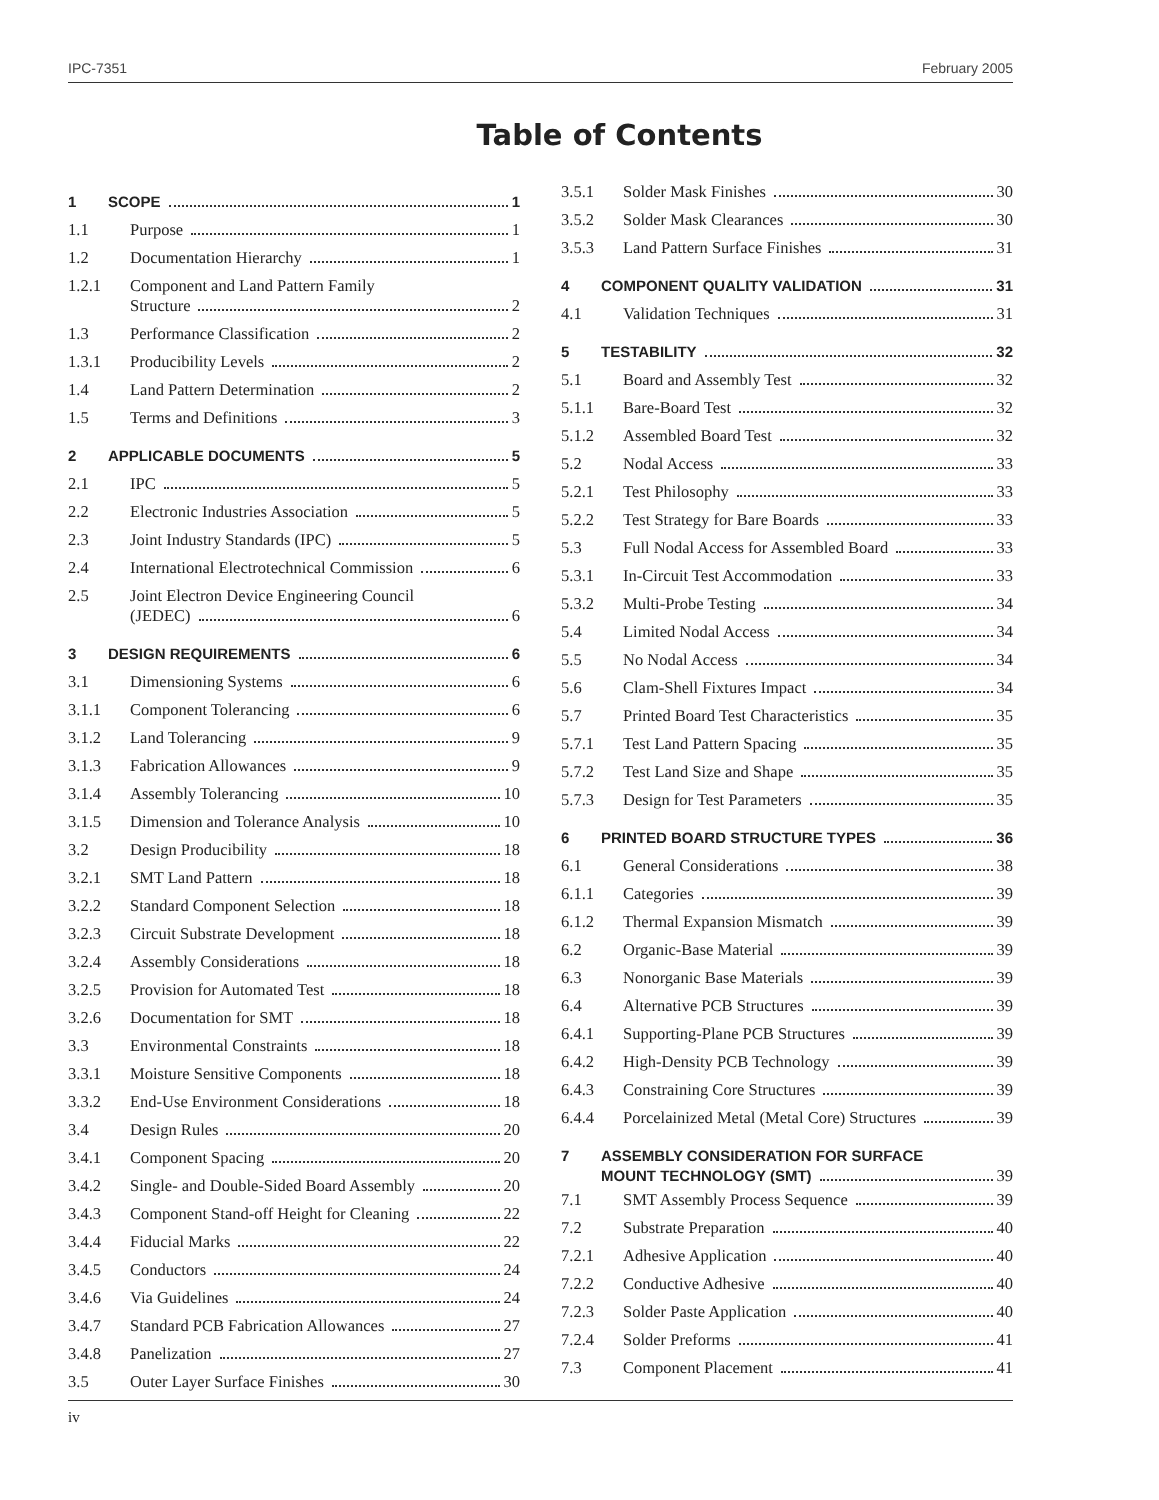IPC-7351 February 2005
Table of Contents
1 SCOPE 1
1.1 Purpose 1
1.2 Documentation Hierarchy 1
1.2.1 Component and Land Pattern Family
Structure 2
1.3 Performance Classification 2
1.3.1 Producibility Levels 2
1.4 Land Pattern Determination 2
1.5 Terms and Definitions 3
2 APPLICABLE DOCUMENTS 5
2.1 IPC 5
2.2 Electronic Industries Association 5
2.3 Joint Industry Standards (IPC) 5
2.4 International Electrotechnical Commission 6
2.5 Joint Electron Device Engineering Council
(JEDEC) 6
3 DESIGN REQUIREMENTS 6
3.1 Dimensioning Systems 6
3.1.1 Component Tolerancing 6
3.1.2 Land Tolerancing 9
3.1.3 Fabrication Allowances 9
3.1.4 Assembly Tolerancing 10
3.1.5 Dimension and Tolerance Analysis 10
3.2 Design Producibility 18
3.2.1 SMT Land Pattern 18
3.2.2 Standard Component Selection 18
3.2.3 Circuit Substrate Development 18
3.2.4 Assembly Considerations 18
3.2.5 Provision for Automated Test 18
3.2.6 Documentation for SMT 18
3.3 Environmental Constraints 18
3.3.1 Moisture Sensitive Components 18
3.3.2 End-Use Environment Considerations 18
3.4 Design Rules 20
3.4.1 Component Spacing 20
3.4.2 Single- and Double-Sided Board Assembly 20
3.4.3 Component Stand-off Height for Cleaning 22
3.4.4 Fiducial Marks 22
3.4.5 Conductors 24
3.4.6 Via Guidelines 24
3.4.7 Standard PCB Fabrication Allowances 27
3.4.8 Panelization 27
3.5 Outer Layer Surface Finishes 30
3.5.1 Solder Mask Finishes 30
3.5.2 Solder Mask Clearances 30
3.5.3 Land Pattern Surface Finishes 31
4 COMPONENT QUALITY VALIDATION 31
4.1 Validation Techniques 31
5 TESTABILITY 32
5.1 Board and Assembly Test 32
5.1.1 Bare-Board Test 32
5.1.2 Assembled Board Test 32
5.2 Nodal Access 33
5.2.1 Test Philosophy 33
5.2.2 Test Strategy for Bare Boards 33
5.3 Full Nodal Access for Assembled Board 33
5.3.1 In-Circuit Test Accommodation 33
5.3.2 Multi-Probe Testing 34
5.4 Limited Nodal Access 34
5.5 No Nodal Access 34
5.6 Clam-Shell Fixtures Impact 34
5.7 Printed Board Test Characteristics 35
5.7.1 Test Land Pattern Spacing 35
5.7.2 Test Land Size and Shape 35
5.7.3 Design for Test Parameters 35
6 PRINTED BOARD STRUCTURE TYPES 36
6.1 General Considerations 38
6.1.1 Categories 39
6.1.2 Thermal Expansion Mismatch 39
6.2 Organic-Base Material 39
6.3 Nonorganic Base Materials 39
6.4 Alternative PCB Structures 39
6.4.1 Supporting-Plane PCB Structures 39
6.4.2 High-Density PCB Technology 39
6.4.3 Constraining Core Structures 39
6.4.4 Porcelainized Metal (Metal Core) Structures 39
7 ASSEMBLY CONSIDERATION FOR SURFACE
MOUNT TECHNOLOGY (SMT) 39
7.1 SMT Assembly Process Sequence 39
7.2 Substrate Preparation 40
7.2.1 Adhesive Application 40
7.2.2 Conductive Adhesive 40
7.2.3 Solder Paste Application 40
7.2.4 Solder Preforms 41
7.3 Component Placement 41
iv